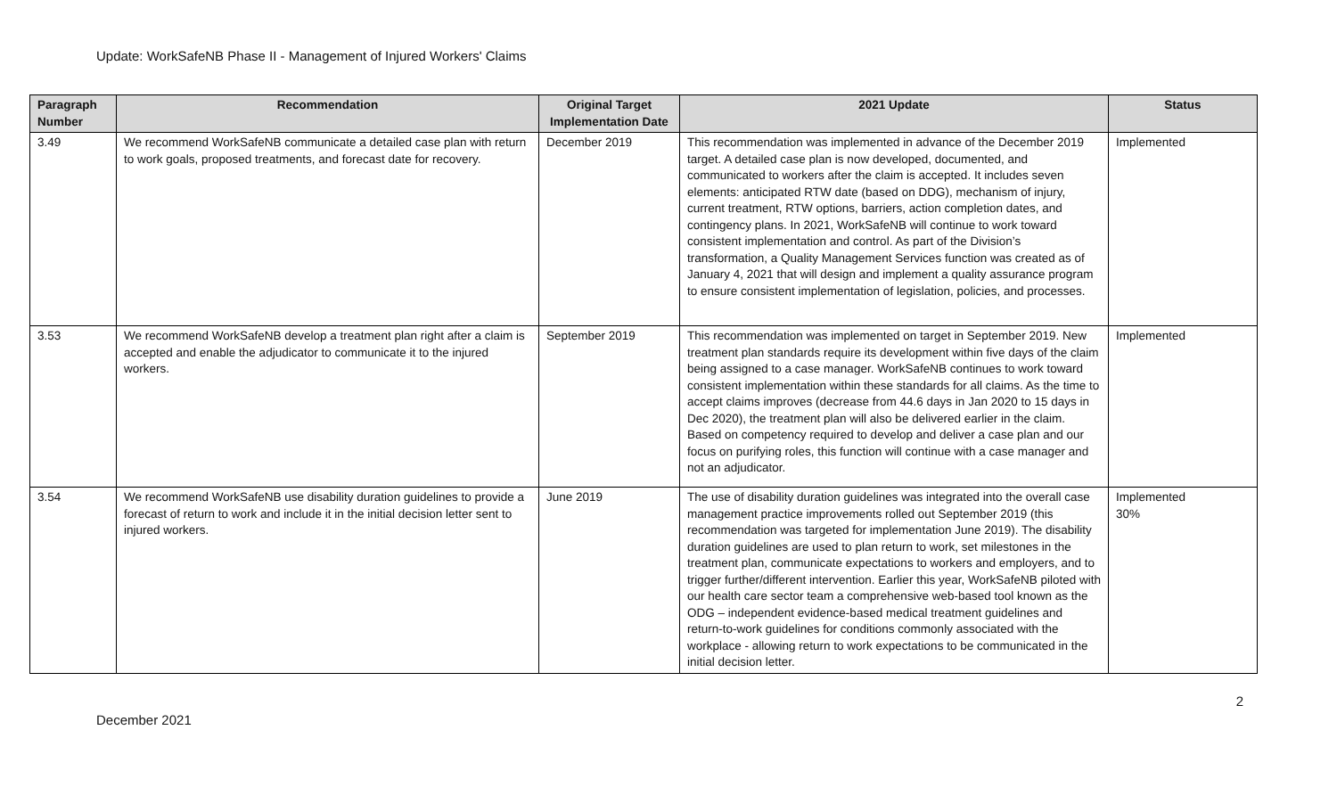Update: WorkSafeNB Phase II - Management of Injured Workers' Claims
| Paragraph Number | Recommendation | Original Target Implementation Date | 2021 Update | Status |
| --- | --- | --- | --- | --- |
| 3.49 | We recommend WorkSafeNB communicate a detailed case plan with return to work goals, proposed treatments, and forecast date for recovery. | December 2019 | This recommendation was implemented in advance of the December 2019 target. A detailed case plan is now developed, documented, and communicated to workers after the claim is accepted. It includes seven elements: anticipated RTW date (based on DDG), mechanism of injury, current treatment, RTW options, barriers, action completion dates, and contingency plans. In 2021, WorkSafeNB will continue to work toward consistent implementation and control. As part of the Division’s transformation, a Quality Management Services function was created as of January 4, 2021 that will design and implement a quality assurance program to ensure consistent implementation of legislation, policies, and processes. | Implemented |
| 3.53 | We recommend WorkSafeNB develop a treatment plan right after a claim is accepted and enable the adjudicator to communicate it to the injured workers. | September 2019 | This recommendation was implemented on target in September 2019. New treatment plan standards require its development within five days of the claim being assigned to a case manager. WorkSafeNB continues to work toward consistent implementation within these standards for all claims. As the time to accept claims improves (decrease from 44.6 days in Jan 2020 to 15 days in Dec 2020), the treatment plan will also be delivered earlier in the claim. Based on competency required to develop and deliver a case plan and our focus on purifying roles, this function will continue with a case manager and not an adjudicator. | Implemented |
| 3.54 | We recommend WorkSafeNB use disability duration guidelines to provide a forecast of return to work and include it in the initial decision letter sent to injured workers. | June 2019 | The use of disability duration guidelines was integrated into the overall case management practice improvements rolled out September 2019 (this recommendation was targeted for implementation June 2019). The disability duration guidelines are used to plan return to work, set milestones in the treatment plan, communicate expectations to workers and employers, and to trigger further/different intervention. Earlier this year, WorkSafeNB piloted with our health care sector team a comprehensive web-based tool known as the ODG – independent evidence-based medical treatment guidelines and return-to-work guidelines for conditions commonly associated with the workplace - allowing return to work expectations to be communicated in the initial decision letter. | Implemented 30% |
2
December 2021